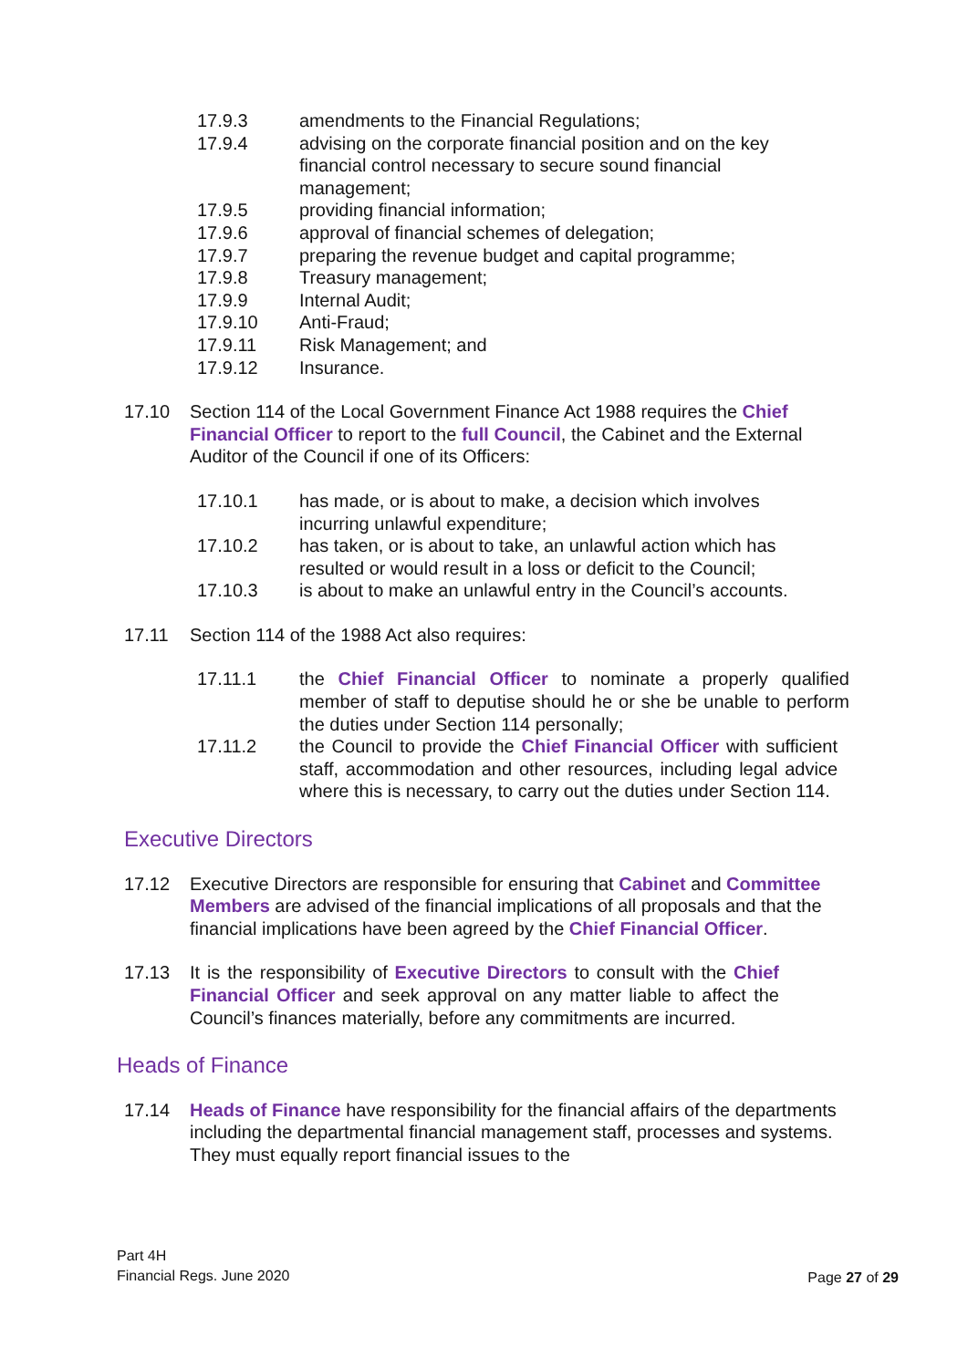17.9.3 amendments to the Financial Regulations;
17.9.4 advising on the corporate financial position and on the key financial control necessary to secure sound financial management;
17.9.5 providing financial information;
17.9.6 approval of financial schemes of delegation;
17.9.7 preparing the revenue budget and capital programme;
17.9.8 Treasury management;
17.9.9 Internal Audit;
17.9.10 Anti-Fraud;
17.9.11 Risk Management; and
17.9.12 Insurance.
17.10 Section 114 of the Local Government Finance Act 1988 requires the Chief Financial Officer to report to the full Council, the Cabinet and the External Auditor of the Council if one of its Officers:
17.10.1 has made, or is about to make, a decision which involves incurring unlawful expenditure;
17.10.2 has taken, or is about to take, an unlawful action which has resulted or would result in a loss or deficit to the Council;
17.10.3 is about to make an unlawful entry in the Council’s accounts.
17.11 Section 114 of the 1988 Act also requires:
17.11.1 the Chief Financial Officer to nominate a properly qualified member of staff to deputise should he or she be unable to perform the duties under Section 114 personally;
17.11.2 the Council to provide the Chief Financial Officer with sufficient staff, accommodation and other resources, including legal advice where this is necessary, to carry out the duties under Section 114.
Executive Directors
17.12 Executive Directors are responsible for ensuring that Cabinet and Committee Members are advised of the financial implications of all proposals and that the financial implications have been agreed by the Chief Financial Officer.
17.13 It is the responsibility of Executive Directors to consult with the Chief Financial Officer and seek approval on any matter liable to affect the Council’s finances materially, before any commitments are incurred.
Heads of Finance
17.14 Heads of Finance have responsibility for the financial affairs of the departments including the departmental financial management staff, processes and systems. They must equally report financial issues to the
Part 4H
Financial Regs. June 2020
Page 27 of 29